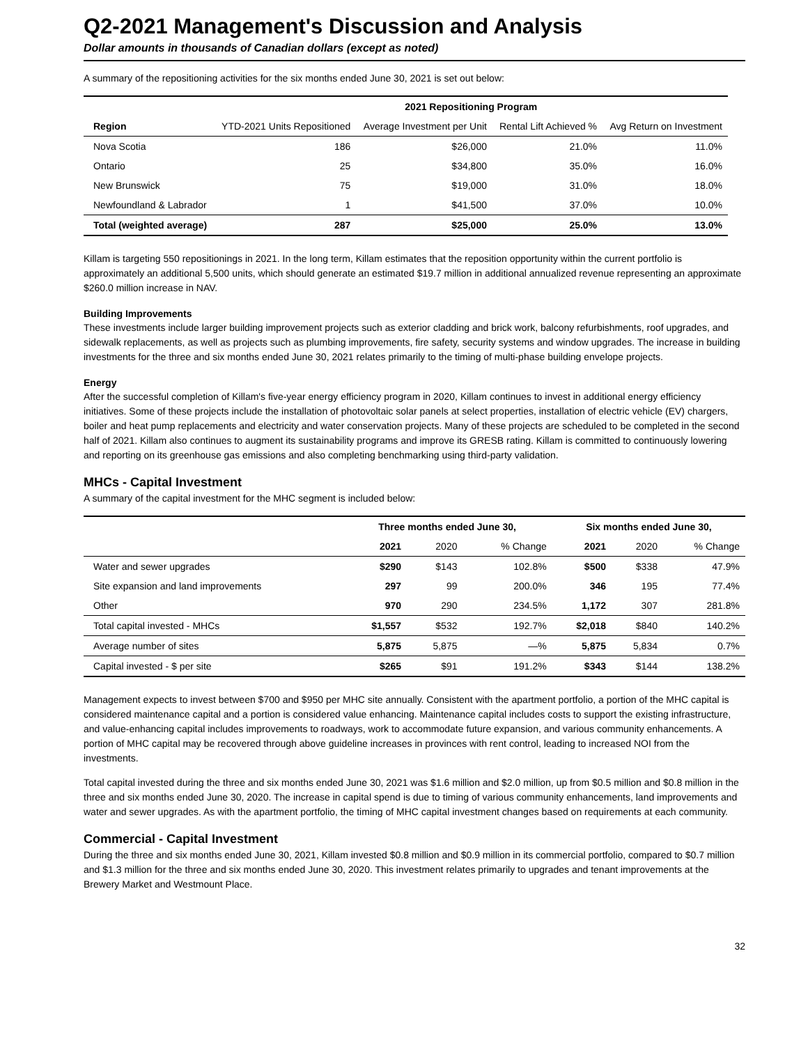Q2-2021 Management's Discussion and Analysis
Dollar amounts in thousands of Canadian dollars (except as noted)
A summary of the repositioning activities for the six months ended June 30, 2021 is set out below:
| | 2021 Repositioning Program | | | |
| --- | --- | --- | --- | --- |
| Region | YTD-2021 Units Repositioned | Average Investment per Unit | Rental Lift Achieved % | Avg Return on Investment |
| Nova Scotia | 186 | $26,000 | 21.0% | 11.0% |
| Ontario | 25 | $34,800 | 35.0% | 16.0% |
| New Brunswick | 75 | $19,000 | 31.0% | 18.0% |
| Newfoundland & Labrador | 1 | $41,500 | 37.0% | 10.0% |
| Total (weighted average) | 287 | $25,000 | 25.0% | 13.0% |
Killam is targeting 550 repositionings in 2021. In the long term, Killam estimates that the reposition opportunity within the current portfolio is approximately an additional 5,500 units, which should generate an estimated $19.7 million in additional annualized revenue representing an approximate $260.0 million increase in NAV.
Building Improvements
These investments include larger building improvement projects such as exterior cladding and brick work, balcony refurbishments, roof upgrades, and sidewalk replacements, as well as projects such as plumbing improvements, fire safety, security systems and window upgrades. The increase in building investments for the three and six months ended June 30, 2021 relates primarily to the timing of multi-phase building envelope projects.
Energy
After the successful completion of Killam's five-year energy efficiency program in 2020, Killam continues to invest in additional energy efficiency initiatives. Some of these projects include the installation of photovoltaic solar panels at select properties, installation of electric vehicle (EV) chargers, boiler and heat pump replacements and electricity and water conservation projects. Many of these projects are scheduled to be completed in the second half of 2021. Killam also continues to augment its sustainability programs and improve its GRESB rating. Killam is committed to continuously lowering and reporting on its greenhouse gas emissions and also completing benchmarking using third-party validation.
MHCs - Capital Investment
A summary of the capital investment for the MHC segment is included below:
| | Three months ended June 30, | | | Six months ended June 30, | | |
| --- | --- | --- | --- | --- | --- | --- |
| | 2021 | 2020 | % Change | 2021 | 2020 | % Change |
| Water and sewer upgrades | $290 | $143 | 102.8% | $500 | $338 | 47.9% |
| Site expansion and land improvements | 297 | 99 | 200.0% | 346 | 195 | 77.4% |
| Other | 970 | 290 | 234.5% | 1,172 | 307 | 281.8% |
| Total capital invested - MHCs | $1,557 | $532 | 192.7% | $2,018 | $840 | 140.2% |
| Average number of sites | 5,875 | 5,875 | —% | 5,875 | 5,834 | 0.7% |
| Capital invested - $ per site | $265 | $91 | 191.2% | $343 | $144 | 138.2% |
Management expects to invest between $700 and $950 per MHC site annually. Consistent with the apartment portfolio, a portion of the MHC capital is considered maintenance capital and a portion is considered value enhancing. Maintenance capital includes costs to support the existing infrastructure, and value-enhancing capital includes improvements to roadways, work to accommodate future expansion, and various community enhancements. A portion of MHC capital may be recovered through above guideline increases in provinces with rent control, leading to increased NOI from the investments.
Total capital invested during the three and six months ended June 30, 2021 was $1.6 million and $2.0 million, up from $0.5 million and $0.8 million in the three and six months ended June 30, 2020. The increase in capital spend is due to timing of various community enhancements, land improvements and water and sewer upgrades. As with the apartment portfolio, the timing of MHC capital investment changes based on requirements at each community.
Commercial - Capital Investment
During the three and six months ended June 30, 2021, Killam invested $0.8 million and $0.9 million in its commercial portfolio, compared to $0.7 million and $1.3 million for the three and six months ended June 30, 2020. This investment relates primarily to upgrades and tenant improvements at the Brewery Market and Westmount Place.
32